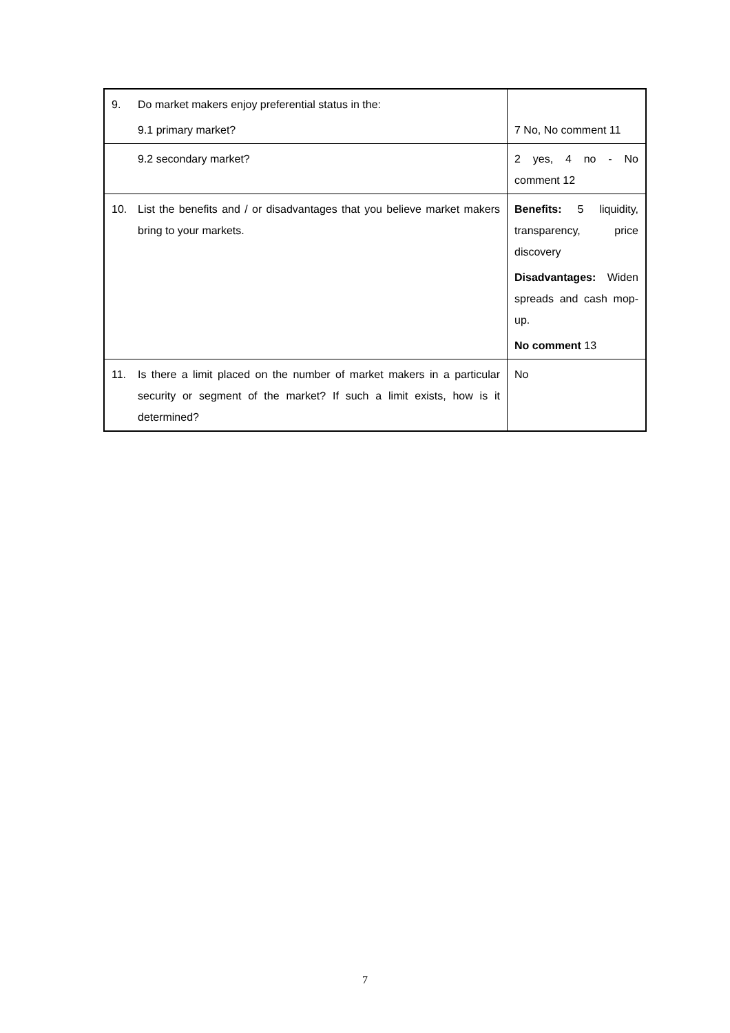| 9. | Do market makers enjoy preferential status in the: 9.1 primary market? | 7 No, No comment 11 |
| | 9.2 secondary market? | 2 yes, 4 no - No comment 12 |
| 10. | List the benefits and / or disadvantages that you believe market makers bring to your markets. | Benefits: 5 liquidity, transparency, price discovery Disadvantages: Widen spreads and cash mop-up. No comment 13 |
| 11. | Is there a limit placed on the number of market makers in a particular security or segment of the market? If such a limit exists, how is it determined? | No |
7